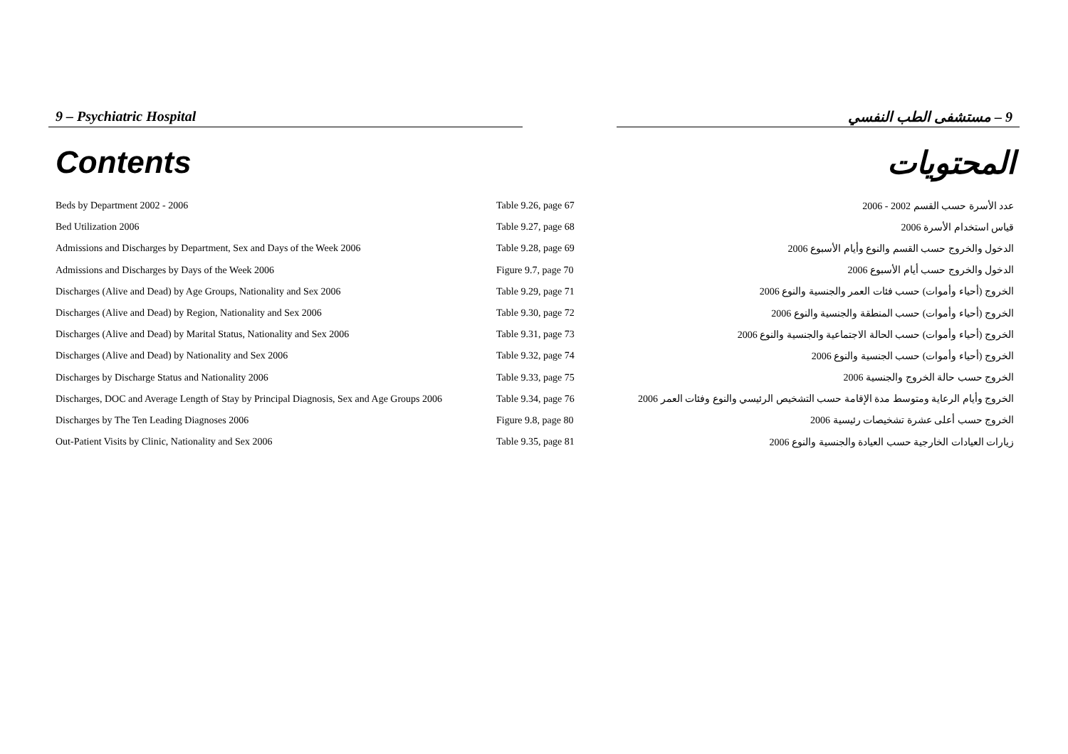9 – Psychiatric Hospital 9 – مستشفى الطب النفسي
Contents المحتويات
| Beds by Department 2002 - 2006 | Table 9.26, page 67 | عدد الأسرة حسب القسم 2002 - 2006 |
| Bed Utilization 2006 | Table 9.27, page 68 | قياس استخدام الأسرة 2006 |
| Admissions and Discharges by Department, Sex and Days of the Week 2006 | Table 9.28, page 69 | الدخول والخروج حسب القسم والنوع وأيام الأسبوع 2006 |
| Admissions and Discharges by Days of the Week 2006 | Figure 9.7, page 70 | الدخول والخروج حسب أيام الأسبوع 2006 |
| Discharges (Alive and Dead) by Age Groups, Nationality and Sex 2006 | Table 9.29, page 71 | الخروج (أحياء وأموات) حسب فئات العمر والجنسية والنوع 2006 |
| Discharges (Alive and Dead) by Region, Nationality and Sex 2006 | Table 9.30, page 72 | الخروج (أحياء وأموات) حسب المنطقة والجنسية والنوع 2006 |
| Discharges (Alive and Dead) by Marital Status, Nationality and Sex 2006 | Table 9.31, page 73 | الخروج (أحياء وأموات) حسب الحالة الاجتماعية والجنسية والنوع 2006 |
| Discharges (Alive and Dead) by Nationality and Sex 2006 | Table 9.32, page 74 | الخروج (أحياء وأموات) حسب الجنسية والنوع 2006 |
| Discharges by Discharge Status and Nationality 2006 | Table 9.33, page 75 | الخروج حسب حالة الخروج والجنسية 2006 |
| Discharges, DOC and Average Length of Stay by Principal Diagnosis, Sex and Age Groups 2006 | Table 9.34, page 76 | الخروج وأيام الرعاية ومتوسط مدة الإقامة حسب التشخيص الرئيسي والنوع وفئات العمر 2006 |
| Discharges by The Ten Leading Diagnoses 2006 | Figure 9.8, page 80 | الخروج حسب أعلى عشرة تشخيصات رئيسية 2006 |
| Out-Patient Visits by Clinic, Nationality and Sex 2006 | Table 9.35, page 81 | زيارات العيادات الخارجية حسب العيادة والجنسية والنوع 2006 |